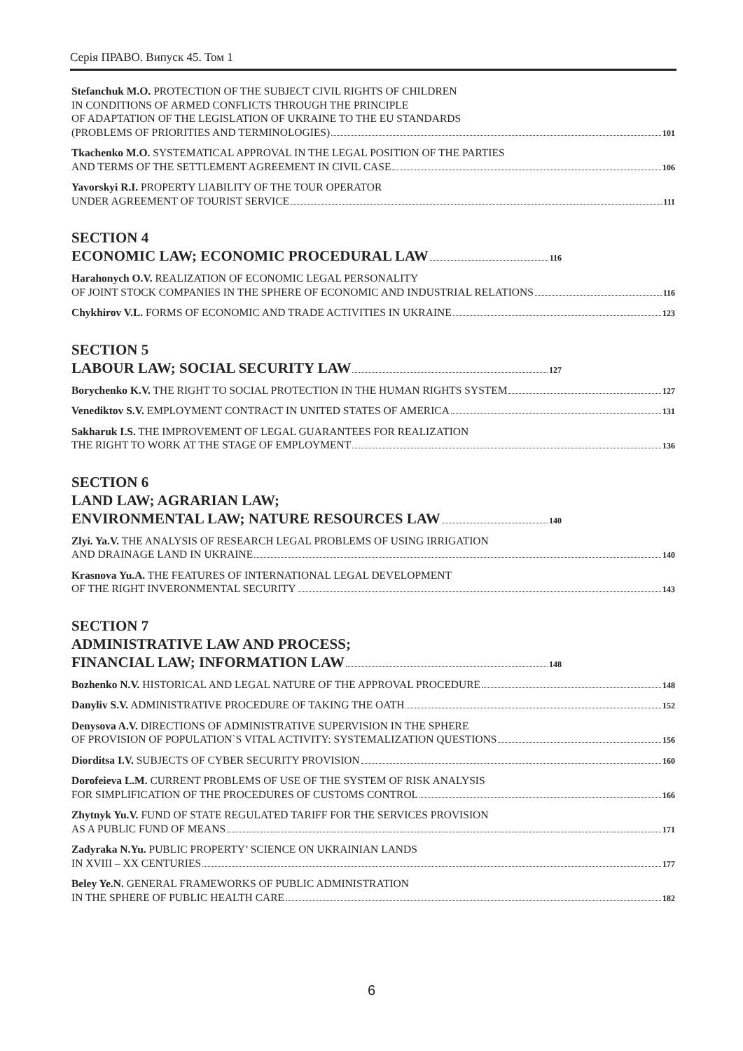Серія ПРАВО. Випуск 45. Том 1
Stefanchuk M.O. PROTECTION OF THE SUBJECT CIVIL RIGHTS OF CHILDREN
IN CONDITIONS OF ARMED CONFLICTS THROUGH THE PRINCIPLE
OF ADAPTATION OF THE LEGISLATION OF UKRAINE TO THE EU STANDARDS
(PROBLEMS OF PRIORITIES AND TERMINOLOGIES) 101
Tkachenko M.O. SYSTEMATICAL APPROVAL IN THE LEGAL POSITION OF THE PARTIES
AND TERMS OF THE SETTLEMENT AGREEMENT IN CIVIL CASE 106
Yavorskyi R.I. PROPERTY LIABILITY OF THE TOUR OPERATOR
UNDER AGREEMENT OF TOURIST SERVICE 111
SECTION 4
ECONOMIC LAW; ECONOMIC PROCEDURAL LAW 116
Harahonych O.V. REALIZATION OF ECONOMIC LEGAL PERSONALITY
OF JOINT STOCK COMPANIES IN THE SPHERE OF ECONOMIC AND INDUSTRIAL RELATIONS 116
Chykhirov V.L. FORMS OF ECONOMIC AND TRADE ACTIVITIES IN UKRAINE 123
SECTION 5
LABOUR LAW; SOCIAL SECURITY LAW 127
Borychenko K.V. THE RIGHT TO SOCIAL PROTECTION IN THE HUMAN RIGHTS SYSTEM 127
Venediktov S.V. EMPLOYMENT CONTRACT IN UNITED STATES OF AMERICA 131
Sakharuk I.S. THE IMPROVEMENT OF LEGAL GUARANTEES FOR REALIZATION
THE RIGHT TO WORK AT THE STAGE OF EMPLOYMENT 136
SECTION 6
LAND LAW; AGRARIAN LAW;
ENVIRONMENTAL LAW; NATURE RESOURCES LAW 140
Zlyi. Ya.V. THE ANALYSIS OF RESEARCH LEGAL PROBLEMS OF USING IRRIGATION
AND DRAINAGE LAND IN UKRAINE 140
Krasnova Yu.A. THE FEATURES OF INTERNATIONAL LEGAL DEVELOPMENT
OF THE RIGHT INVERONMENTAL SECURITY 143
SECTION 7
ADMINISTRATIVE LAW AND PROCESS;
FINANCIAL LAW; INFORMATION LAW 148
Bozhenko N.V. HISTORICAL AND LEGAL NATURE OF THE APPROVAL PROCEDURE 148
Danyliv S.V. ADMINISTRATIVE PROCEDURE OF TAKING THE OATH 152
Denysova A.V. DIRECTIONS OF ADMINISTRATIVE SUPERVISION IN THE SPHERE
OF PROVISION OF POPULATION`S VITAL ACTIVITY: SYSTEMALIZATION QUESTIONS 156
Diorditsa I.V. SUBJECTS OF CYBER SECURITY PROVISION 160
Dorofeieva L.M. CURRENT PROBLEMS OF USE OF THE SYSTEM OF RISK ANALYSIS
FOR SIMPLIFICATION OF THE PROCEDURES OF CUSTOMS CONTROL 166
Zhytnyk Yu.V. FUND OF STATE REGULATED TARIFF FOR THE SERVICES PROVISION
AS A PUBLIC FUND OF MEANS 171
Zadyraka N.Yu. PUBLIC PROPERTY’ SCIENCE ON UKRAINIAN LANDS
IN XVIII – XX CENTURIES 177
Beley Ye.N. GENERAL FRAMEWORKS OF PUBLIC ADMINISTRATION
IN THE SPHERE OF PUBLIC HEALTH CARE 182
6